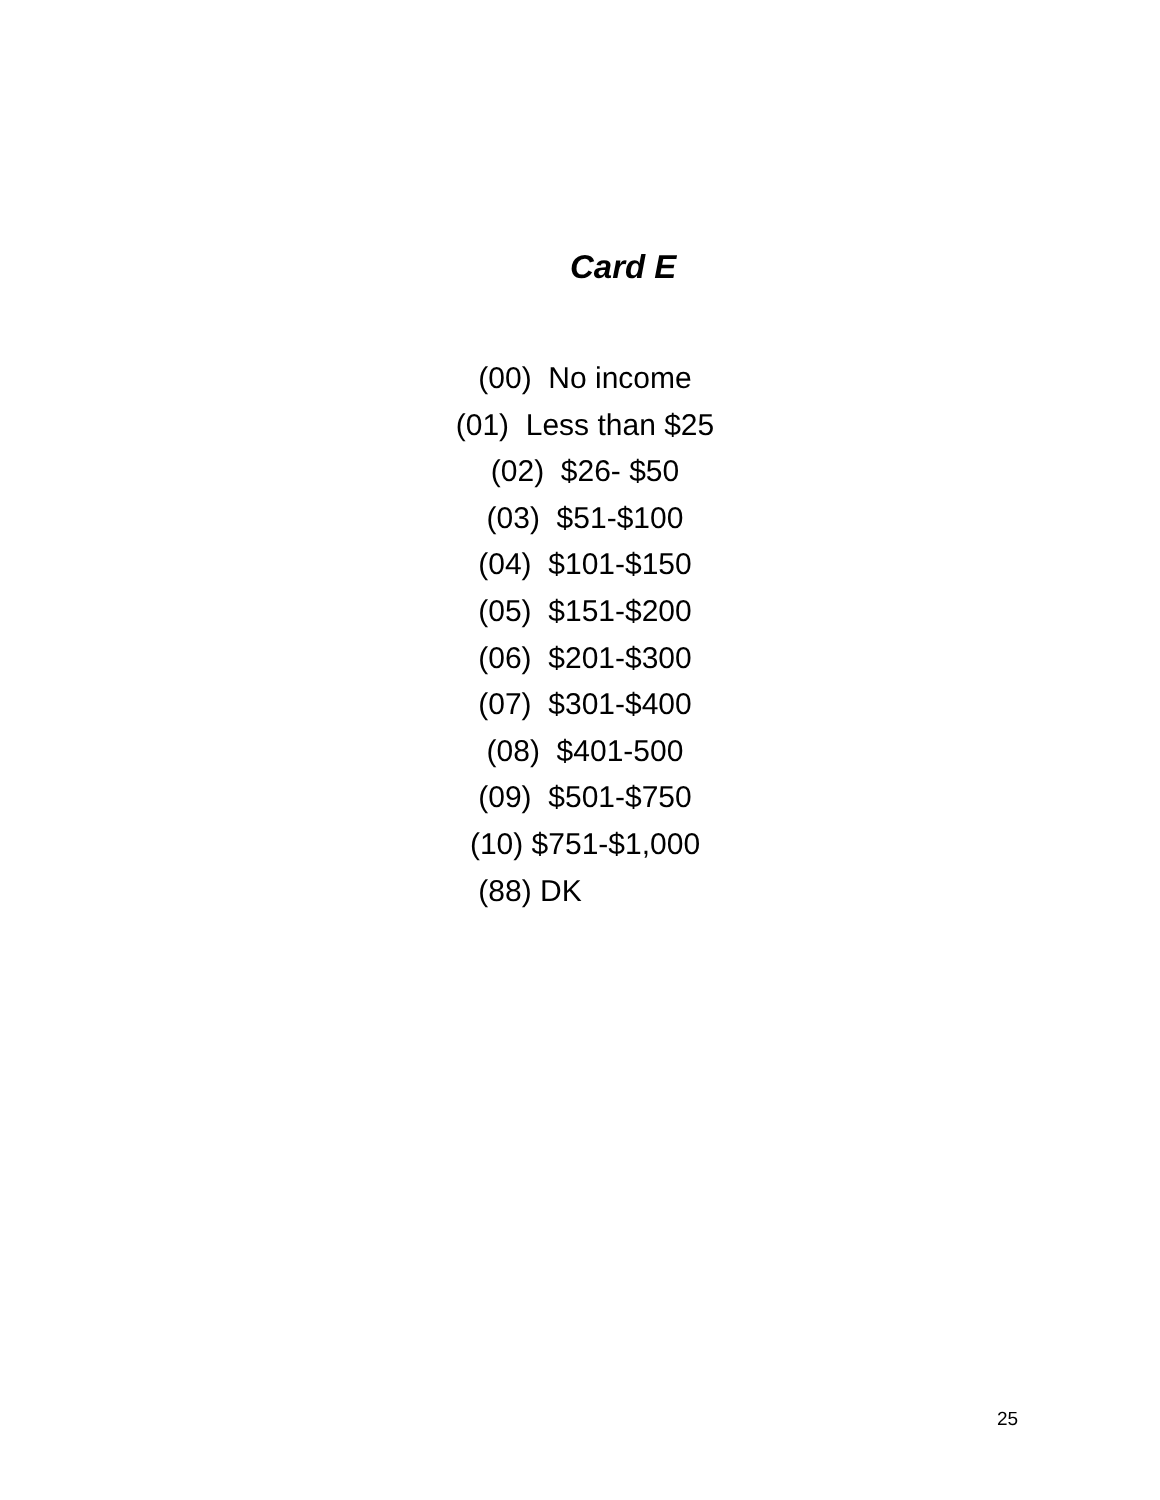Card E
(00) No income
(01) Less than $25
(02) $26- $50
(03) $51-$100
(04) $101-$150
(05) $151-$200
(06) $201-$300
(07) $301-$400
(08) $401-500
(09) $501-$750
(10) $751-$1,000
(88) DK
25